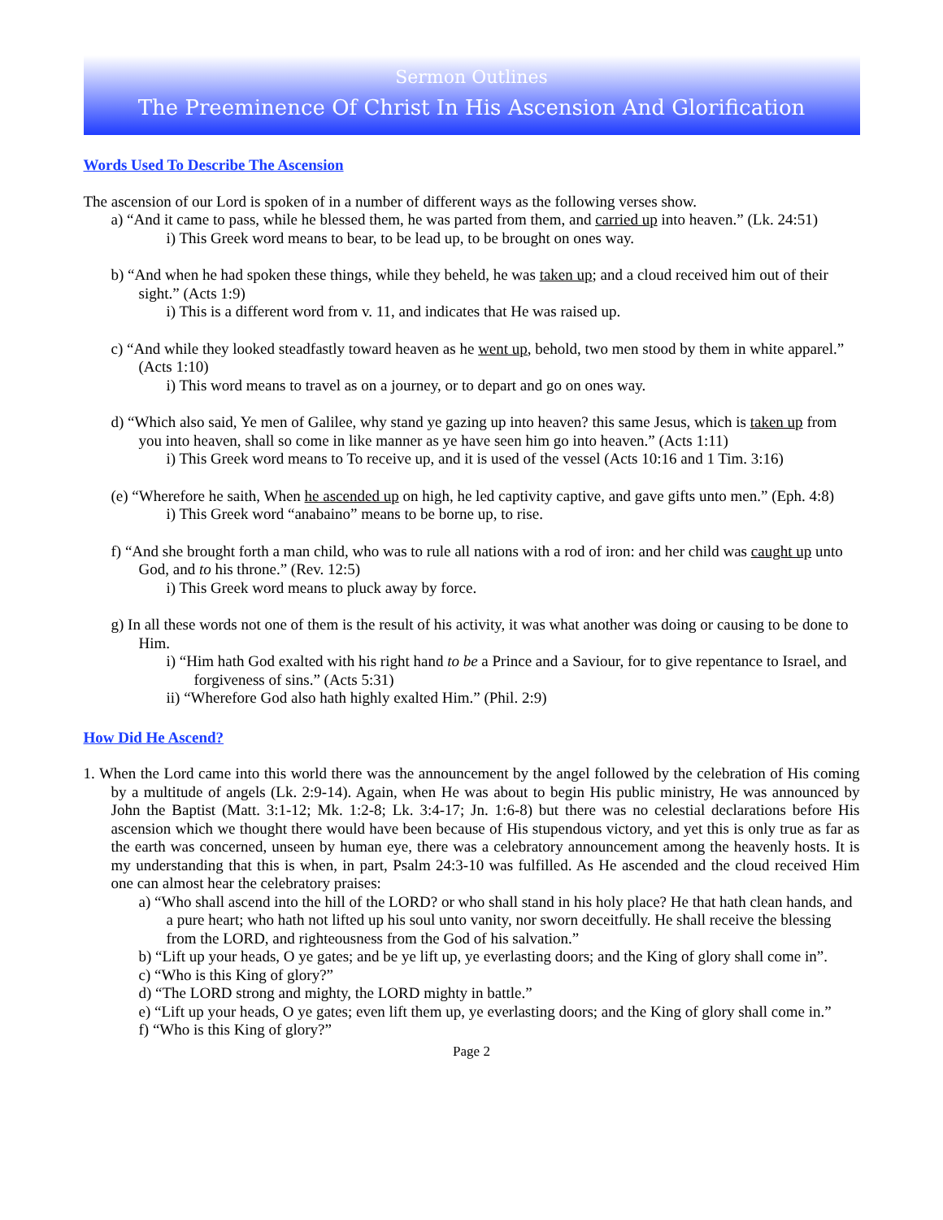Sermon Outlines
The Preeminence Of Christ In His Ascension And Glorification
Words Used To Describe The Ascension
The ascension of our Lord is spoken of in a number of different ways as the following verses show.
a) “And it came to pass, while he blessed them, he was parted from them, and carried up into heaven.” (Lk. 24:51)
i) This Greek word means to bear, to be lead up, to be brought on ones way.
b) “And when he had spoken these things, while they beheld, he was taken up; and a cloud received him out of their sight.” (Acts 1:9)
i) This is a different word from v. 11, and indicates that He was raised up.
c) “And while they looked steadfastly toward heaven as he went up, behold, two men stood by them in white apparel.” (Acts 1:10)
i) This word means to travel as on a journey, or to depart and go on ones way.
d) “Which also said, Ye men of Galilee, why stand ye gazing up into heaven? this same Jesus, which is taken up from you into heaven, shall so come in like manner as ye have seen him go into heaven.” (Acts 1:11)
i) This Greek word means to To receive up, and it is used of the vessel (Acts 10:16 and 1 Tim. 3:16)
(e) “Wherefore he saith, When he ascended up on high, he led captivity captive, and gave gifts unto men.” (Eph. 4:8)
i) This Greek word “anabaino” means to be borne up, to rise.
f) “And she brought forth a man child, who was to rule all nations with a rod of iron: and her child was caught up unto God, and to his throne.” (Rev. 12:5)
i) This Greek word means to pluck away by force.
g) In all these words not one of them is the result of his activity, it was what another was doing or causing to be done to Him.
i) “Him hath God exalted with his right hand to be a Prince and a Saviour, for to give repentance to Israel, and forgiveness of sins.” (Acts 5:31)
ii) “Wherefore God also hath highly exalted Him.” (Phil. 2:9)
How Did He Ascend?
1. When the Lord came into this world there was the announcement by the angel followed by the celebration of His coming by a multitude of angels (Lk. 2:9-14). Again, when He was about to begin His public ministry, He was announced by John the Baptist (Matt. 3:1-12; Mk. 1:2-8; Lk. 3:4-17; Jn. 1:6-8) but there was no celestial declarations before His ascension which we thought there would have been because of His stupendous victory, and yet this is only true as far as the earth was concerned, unseen by human eye, there was a celebratory announcement among the heavenly hosts. It is my understanding that this is when, in part, Psalm 24:3-10 was fulfilled. As He ascended and the cloud received Him one can almost hear the celebratory praises:
a) “Who shall ascend into the hill of the LORD? or who shall stand in his holy place? He that hath clean hands, and a pure heart; who hath not lifted up his soul unto vanity, nor sworn deceitfully. He shall receive the blessing from the LORD, and righteousness from the God of his salvation.”
b) “Lift up your heads, O ye gates; and be ye lift up, ye everlasting doors; and the King of glory shall come in”.
c) “Who is this King of glory?”
d) “The LORD strong and mighty, the LORD mighty in battle.”
e) “Lift up your heads, O ye gates; even lift them up, ye everlasting doors; and the King of glory shall come in.”
f) “Who is this King of glory?”
Page 2